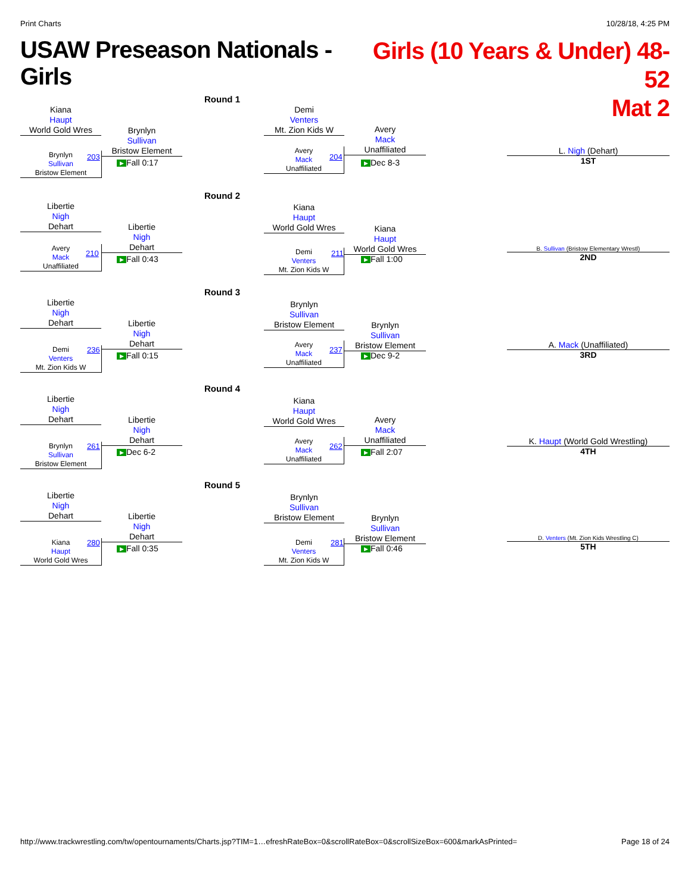Print Charts 10/28/18, 4:25 PM
USAW Preseason Nationals - Girls
Girls (10 Years & Under) 48-52
Mat 2
Round 1
Kiana
Haupt
World Gold Wres
Brynlyn
Sullivan
Bristow Element
203
Brynlyn
Sullivan
Bristow Element
▶ Fall 0:17
Demi
Venters
Mt. Zion Kids W
Avery
Mack
Unaffiliated
204
Avery
Mack
Unaffiliated
▶ Dec 8-3
L. Nigh (Dehart)
1ST
Round 2
Libertie
Nigh
Dehart
Avery
Mack
Unaffiliated
210
Libertie
Nigh
Dehart
▶ Fall 0:43
Kiana
Haupt
World Gold Wres
Demi
Venters
Mt. Zion Kids W
211
Kiana
Haupt
World Gold Wres
▶ Fall 1:00
B. Sullivan (Bristow Elementary Wrestl)
2ND
Round 3
Libertie
Nigh
Dehart
Demi
Venters
Mt. Zion Kids W
236
Libertie
Nigh
Dehart
▶ Fall 0:15
Brynlyn
Sullivan
Bristow Element
Avery
Mack
Unaffiliated
237
Brynlyn
Sullivan
Bristow Element
▶ Dec 9-2
A. Mack (Unaffiliated)
3RD
Round 4
Libertie
Nigh
Dehart
Brynlyn
Sullivan
Bristow Element
261
Libertie
Nigh
Dehart
▶ Dec 6-2
Kiana
Haupt
World Gold Wres
Avery
Mack
Unaffiliated
262
Avery
Mack
Unaffiliated
▶ Fall 2:07
K. Haupt (World Gold Wrestling)
4TH
Round 5
Libertie
Nigh
Dehart
Kiana
Haupt
World Gold Wres
280
Libertie
Nigh
Dehart
▶ Fall 0:35
Brynlyn
Sullivan
Bristow Element
Demi
Venters
Mt. Zion Kids W
281
Brynlyn
Sullivan
Bristow Element
▶ Fall 0:46
D. Venters (Mt. Zion Kids Wrestling C)
5TH
http://www.trackwrestling.com/tw/opentournaments/Charts.jsp?TIM=1…efreshRateBox=0&scrollRateBox=0&scrollSizeBox=600&markAsPrinted= Page 18 of 24